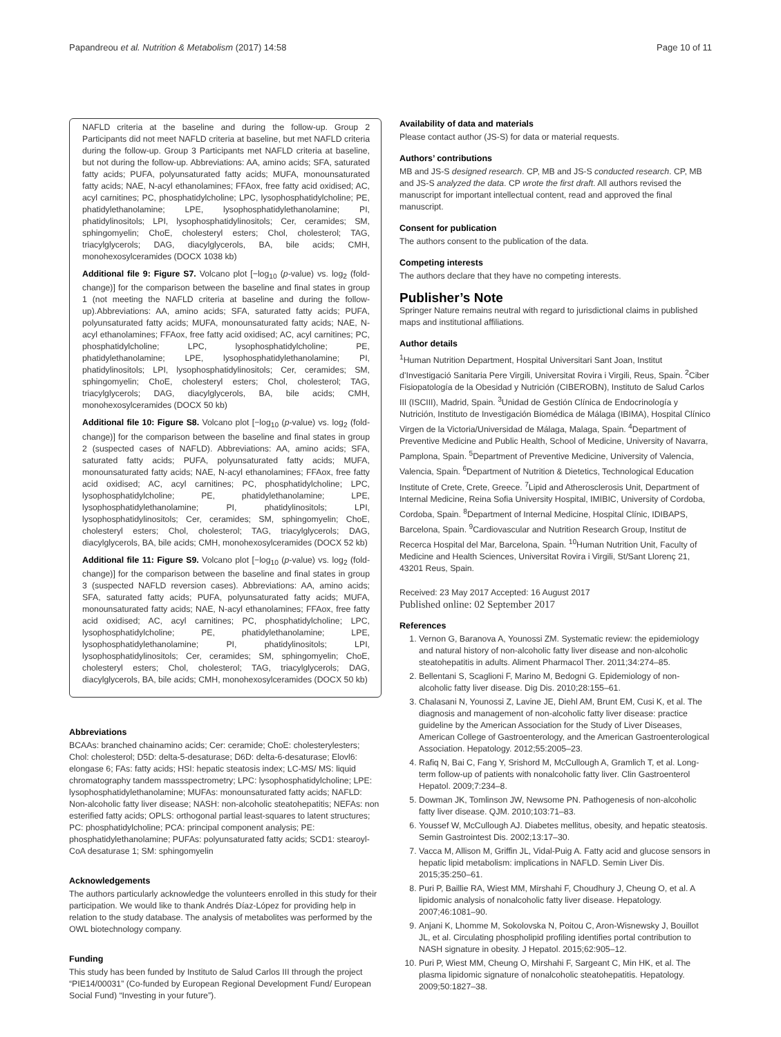Papandreou et al. Nutrition & Metabolism (2017) 14:58 Page 10 of 11
NAFLD criteria at the baseline and during the follow-up. Group 2 Participants did not meet NAFLD criteria at baseline, but met NAFLD criteria during the follow-up. Group 3 Participants met NAFLD criteria at baseline, but not during the follow-up. Abbreviations: AA, amino acids; SFA, saturated fatty acids; PUFA, polyunsaturated fatty acids; MUFA, monounsaturated fatty acids; NAE, N-acyl ethanolamines; FFAox, free fatty acid oxidised; AC, acyl carnitines; PC, phosphatidylcholine; LPC, lysophosphatidylcholine; PE, phatidylethanolamine; LPE, lysophosphatidylethanolamine; PI, phatidylinositols; LPI, lysophosphatidylinositols; Cer, ceramides; SM, sphingomyelin; ChoE, cholesteryl esters; Chol, cholesterol; TAG, triacylglycerols; DAG, diacylglycerols, BA, bile acids; CMH, monohexosylceramides (DOCX 1038 kb)
Additional file 9: Figure S7. Volcano plot [−log<sub>10</sub> (p-value) vs. log<sub>2</sub> (fold-change)] for the comparison between the baseline and final states in group 1 (not meeting the NAFLD criteria at baseline and during the follow-up).Abbreviations: AA, amino acids; SFA, saturated fatty acids; PUFA, polyunsaturated fatty acids; MUFA, monounsaturated fatty acids; NAE, N-acyl ethanolamines; FFAox, free fatty acid oxidised; AC, acyl carnitines; PC, phosphatidylcholine; LPC, lysophosphatidylcholine; PE, phatidylethanolamine; LPE, lysophosphatidylethanolamine; PI, phatidylinositols; LPI, lysophosphatidylinositols; Cer, ceramides; SM, sphingomyelin; ChoE, cholesteryl esters; Chol, cholesterol; TAG, triacylglycerols; DAG, diacylglycerols, BA, bile acids; CMH, monohexosylceramides (DOCX 50 kb)
Additional file 10: Figure S8. Volcano plot [−log<sub>10</sub> (p-value) vs. log<sub>2</sub> (fold-change)] for the comparison between the baseline and final states in group 2 (suspected cases of NAFLD). Abbreviations: AA, amino acids; SFA, saturated fatty acids; PUFA, polyunsaturated fatty acids; MUFA, monounsaturated fatty acids; NAE, N-acyl ethanolamines; FFAox, free fatty acid oxidised; AC, acyl carnitines; PC, phosphatidylcholine; LPC, lysophosphatidylcholine; PE, phatidylethanolamine; LPE, lysophosphatidylethanolamine; PI, phatidylinositols; LPI, lysophosphatidylinositols; Cer, ceramides; SM, sphingomyelin; ChoE, cholesteryl esters; Chol, cholesterol; TAG, triacylglycerols; DAG, diacylglycerols, BA, bile acids; CMH, monohexosylceramides (DOCX 52 kb)
Additional file 11: Figure S9. Volcano plot [−log<sub>10</sub> (p-value) vs. log<sub>2</sub> (fold-change)] for the comparison between the baseline and final states in group 3 (suspected NAFLD reversion cases). Abbreviations: AA, amino acids; SFA, saturated fatty acids; PUFA, polyunsaturated fatty acids; MUFA, monounsaturated fatty acids; NAE, N-acyl ethanolamines; FFAox, free fatty acid oxidised; AC, acyl carnitines; PC, phosphatidylcholine; LPC, lysophosphatidylcholine; PE, phatidylethanolamine; LPE, lysophosphatidylethanolamine; PI, phatidylinositols; LPI, lysophosphatidylinositols; Cer, ceramides; SM, sphingomyelin; ChoE, cholesteryl esters; Chol, cholesterol; TAG, triacylglycerols; DAG, diacylglycerols, BA, bile acids; CMH, monohexosylceramides (DOCX 50 kb)
Abbreviations
BCAAs: branched chainamino acids; Cer: ceramide; ChoE: cholesterylesters; Chol: cholesterol; D5D: delta-5-desaturase; D6D: delta-6-desaturase; Elovl6: elongase 6; FAs: fatty acids; HSI: hepatic steatosis index; LC-MS/ MS: liquid chromatography tandem massspectrometry; LPC: lysophosphatidylcholine; LPE: lysophosphatidylethanolamine; MUFAs: monounsaturated fatty acids; NAFLD: Non-alcoholic fatty liver disease; NASH: non-alcoholic steatohepatitis; NEFAs: non esterified fatty acids; OPLS: orthogonal partial least-squares to latent structures; PC: phosphatidylcholine; PCA: principal component analysis; PE: phosphatidylethanolamine; PUFAs: polyunsaturated fatty acids; SCD1: stearoyl-CoA desaturase 1; SM: sphingomyelin
Acknowledgements
The authors particularly acknowledge the volunteers enrolled in this study for their participation. We would like to thank Andrés Díaz-López for providing help in relation to the study database. The analysis of metabolites was performed by the OWL biotechnology company.
Funding
This study has been funded by Instituto de Salud Carlos III through the project “PIE14/00031” (Co-funded by European Regional Development Fund/ European Social Fund) “Investing in your future”).
Availability of data and materials
Please contact author (JS-S) for data or material requests.
Authors’ contributions
MB and JS-S designed research. CP, MB and JS-S conducted research. CP, MB and JS-S analyzed the data. CP wrote the first draft. All authors revised the manuscript for important intellectual content, read and approved the final manuscript.
Consent for publication
The authors consent to the publication of the data.
Competing interests
The authors declare that they have no competing interests.
Publisher’s Note
Springer Nature remains neutral with regard to jurisdictional claims in published maps and institutional affiliations.
Author details
<sup>1</sup> Human Nutrition Department, Hospital Universitari Sant Joan, Institut d’Investigació Sanitaria Pere Virgili, Universitat Rovira i Virgili, Reus, Spain. <sup>2</sup>Ciber Fisiopatología de la Obesidad y Nutrición (CIBEROBN), Instituto de Salud Carlos III (ISCIII), Madrid, Spain. <sup>3</sup>Unidad de Gestión Clínica de Endocrinología y Nutrición, Instituto de Investigación Biomédica de Málaga (IBIMA), Hospital Clínico Virgen de la Victoria/Universidad de Málaga, Malaga, Spain. <sup>4</sup>Department of Preventive Medicine and Public Health, School of Medicine, University of Navarra, Pamplona, Spain. <sup>5</sup>Department of Preventive Medicine, University of Valencia, Valencia, Spain. <sup>6</sup>Department of Nutrition & Dietetics, Technological Education Institute of Crete, Crete, Greece. <sup>7</sup>Lipid and Atherosclerosis Unit, Department of Internal Medicine, Reina Sofia University Hospital, IMIBIC, University of Cordoba, Cordoba, Spain. <sup>8</sup>Department of Internal Medicine, Hospital Clínic, IDIBAPS, Barcelona, Spain. <sup>9</sup>Cardiovascular and Nutrition Research Group, Institut de Recerca Hospital del Mar, Barcelona, Spain. <sup>10</sup>Human Nutrition Unit, Faculty of Medicine and Health Sciences, Universitat Rovira i Virgili, St/Sant Llorenç 21, 43201 Reus, Spain.
Received: 23 May 2017 Accepted: 16 August 2017
Published online: 02 September 2017
References
1. Vernon G, Baranova A, Younossi ZM. Systematic review: the epidemiology and natural history of non-alcoholic fatty liver disease and non-alcoholic steatohepatitis in adults. Aliment Pharmacol Ther. 2011;34:274–85.
2. Bellentani S, Scaglioni F, Marino M, Bedogni G. Epidemiology of non-alcoholic fatty liver disease. Dig Dis. 2010;28:155–61.
3. Chalasani N, Younossi Z, Lavine JE, Diehl AM, Brunt EM, Cusi K, et al. The diagnosis and management of non-alcoholic fatty liver disease: practice guideline by the American Association for the Study of Liver Diseases, American College of Gastroenterology, and the American Gastroenterological Association. Hepatology. 2012;55:2005–23.
4. Rafiq N, Bai C, Fang Y, Srishord M, McCullough A, Gramlich T, et al. Long-term follow-up of patients with nonalcoholic fatty liver. Clin Gastroenterol Hepatol. 2009;7:234–8.
5. Dowman JK, Tomlinson JW, Newsome PN. Pathogenesis of non-alcoholic fatty liver disease. QJM. 2010;103:71–83.
6. Youssef W, McCullough AJ. Diabetes mellitus, obesity, and hepatic steatosis. Semin Gastrointest Dis. 2002;13:17–30.
7. Vacca M, Allison M, Griffin JL, Vidal-Puig A. Fatty acid and glucose sensors in hepatic lipid metabolism: implications in NAFLD. Semin Liver Dis. 2015;35:250–61.
8. Puri P, Baillie RA, Wiest MM, Mirshahi F, Choudhury J, Cheung O, et al. A lipidomic analysis of nonalcoholic fatty liver disease. Hepatology. 2007;46:1081–90.
9. Anjani K, Lhomme M, Sokolovska N, Poitou C, Aron-Wisnewsky J, Bouillot JL, et al. Circulating phospholipid profiling identifies portal contribution to NASH signature in obesity. J Hepatol. 2015;62:905–12.
10. Puri P, Wiest MM, Cheung O, Mirshahi F, Sargeant C, Min HK, et al. The plasma lipidomic signature of nonalcoholic steatohepatitis. Hepatology. 2009;50:1827–38.